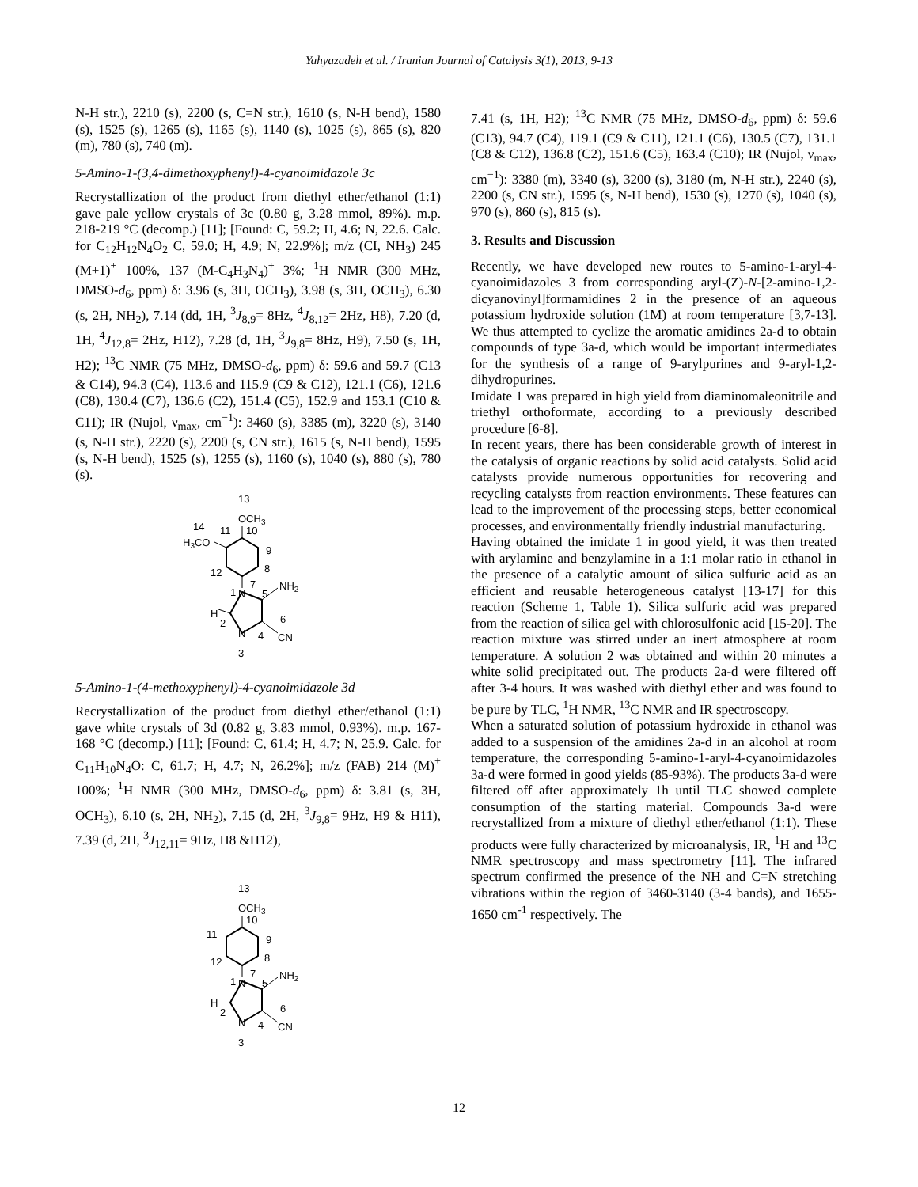Yahyazadeh et al. / Iranian Journal of Catalysis 3(1), 2013, 9-13
N-H str.), 2210 (s), 2200 (s, C=N str.), 1610 (s, N-H bend), 1580 (s), 1525 (s), 1265 (s), 1165 (s), 1140 (s), 1025 (s), 865 (s), 820 (m), 780 (s), 740 (m).
5-Amino-1-(3,4-dimethoxyphenyl)-4-cyanoimidazole 3c
Recrystallization of the product from diethyl ether/ethanol (1:1) gave pale yellow crystals of 3c (0.80 g, 3.28 mmol, 89%). m.p. 218-219 °C (decomp.) [11]; [Found: C, 59.2; H, 4.6; N, 22.6. Calc. for C<sub>12</sub>H<sub>12</sub>N<sub>4</sub>O<sub>2</sub> C, 59.0; H, 4.9; N, 22.9%]; m/z (CI, NH<sub>3</sub>) 245 (M+1)<sup>+</sup> 100%, 137 (M-C<sub>4</sub>H<sub>3</sub>N<sub>4</sub>)<sup>+</sup> 3%; <sup>1</sup>H NMR (300 MHz, DMSO-d<sub>6</sub>, ppm) δ: 3.96 (s, 3H, OCH<sub>3</sub>), 3.98 (s, 3H, OCH<sub>3</sub>), 6.30 (s, 2H, NH<sub>2</sub>), 7.14 (dd, 1H, <sup>3</sup>J<sub>8,9</sub>= 8Hz, <sup>4</sup>J<sub>8,12</sub>= 2Hz, H8), 7.20 (d, 1H, <sup>4</sup>J<sub>12,8</sub>= 2Hz, H12), 7.28 (d, 1H, <sup>3</sup>J<sub>9,8</sub>= 8Hz, H9), 7.50 (s, 1H, H2); <sup>13</sup>C NMR (75 MHz, DMSO-d<sub>6</sub>, ppm) δ: 59.6 and 59.7 (C13 & C14), 94.3 (C4), 113.6 and 115.9 (C9 & C12), 121.1 (C6), 121.6 (C8), 130.4 (C7), 136.6 (C2), 151.4 (C5), 152.9 and 153.1 (C10 & C11); IR (Nujol, ν<sub>max</sub>, cm<sup>−1</sup>): 3460 (s), 3385 (m), 3220 (s), 3140 (s, N-H str.), 2220 (s), 2200 (s, CN str.), 1615 (s, N-H bend), 1595 (s, N-H bend), 1525 (s), 1255 (s), 1160 (s), 1040 (s), 880 (s), 780 (s).
13
OCH3
14
11
10
H3CO
9
8
12
7
1
N
5
NH2
H
2
6
N
4
CN
3
5-Amino-1-(4-methoxyphenyl)-4-cyanoimidazole 3d
Recrystallization of the product from diethyl ether/ethanol (1:1) gave white crystals of 3d (0.82 g, 3.83 mmol, 0.93%). m.p. 167-168 °C (decomp.) [11]; [Found: C, 61.4; H, 4.7; N, 25.9. Calc. for C<sub>11</sub>H<sub>10</sub>N<sub>4</sub>O: C, 61.7; H, 4.7; N, 26.2%]; m/z (FAB) 214 (M)<sup>+</sup> 100%; <sup>1</sup>H NMR (300 MHz, DMSO-d<sub>6</sub>, ppm) δ: 3.81 (s, 3H, OCH<sub>3</sub>), 6.10 (s, 2H, NH<sub>2</sub>), 7.15 (d, 2H, <sup>3</sup>J<sub>9,8</sub>= 9Hz, H9 & H11), 7.39 (d, 2H, <sup>3</sup>J<sub>12,11</sub>= 9Hz, H8 &H12),
13
OCH3
10
11
9
8
12
7
1
N
5
NH2
H
2
6
N
4
CN
3
7.41 (s, 1H, H2); <sup>13</sup>C NMR (75 MHz, DMSO-d<sub>6</sub>, ppm) δ: 59.6 (C13), 94.7 (C4), 119.1 (C9 & C11), 121.1 (C6), 130.5 (C7), 131.1 (C8 & C12), 136.8 (C2), 151.6 (C5), 163.4 (C10); IR (Nujol, ν<sub>max</sub>, cm<sup>−1</sup>): 3380 (m), 3340 (s), 3200 (s), 3180 (m, N-H str.), 2240 (s), 2200 (s, CN str.), 1595 (s, N-H bend), 1530 (s), 1270 (s), 1040 (s), 970 (s), 860 (s), 815 (s).
3. Results and Discussion
Recently, we have developed new routes to 5-amino-1-aryl-4-cyanoimidazoles 3 from corresponding aryl-(Z)-N-[2-amino-1,2-dicyanovinyl]formamidines 2 in the presence of an aqueous potassium hydroxide solution (1M) at room temperature [3,7-13]. We thus attempted to cyclize the aromatic amidines 2a-d to obtain compounds of type 3a-d, which would be important intermediates for the synthesis of a range of 9-arylpurines and 9-aryl-1,2-dihydropurines.
Imidate 1 was prepared in high yield from diaminomaleonitrile and triethyl orthoformate, according to a previously described procedure [6-8].
In recent years, there has been considerable growth of interest in the catalysis of organic reactions by solid acid catalysts. Solid acid catalysts provide numerous opportunities for recovering and recycling catalysts from reaction environments. These features can lead to the improvement of the processing steps, better economical processes, and environmentally friendly industrial manufacturing.
Having obtained the imidate 1 in good yield, it was then treated with arylamine and benzylamine in a 1:1 molar ratio in ethanol in the presence of a catalytic amount of silica sulfuric acid as an efficient and reusable heterogeneous catalyst [13-17] for this reaction (Scheme 1, Table 1). Silica sulfuric acid was prepared from the reaction of silica gel with chlorosulfonic acid [15-20]. The reaction mixture was stirred under an inert atmosphere at room temperature. A solution 2 was obtained and within 20 minutes a white solid precipitated out. The products 2a-d were filtered off after 3-4 hours. It was washed with diethyl ether and was found to be pure by TLC, <sup>1</sup>H NMR, <sup>13</sup>C NMR and IR spectroscopy.
When a saturated solution of potassium hydroxide in ethanol was added to a suspension of the amidines 2a-d in an alcohol at room temperature, the corresponding 5-amino-1-aryl-4-cyanoimidazoles 3a-d were formed in good yields (85-93%). The products 3a-d were filtered off after approximately 1h until TLC showed complete consumption of the starting material. Compounds 3a-d were recrystallized from a mixture of diethyl ether/ethanol (1:1). These products were fully characterized by microanalysis, IR, <sup>1</sup>H and <sup>13</sup>C NMR spectroscopy and mass spectrometry [11]. The infrared spectrum confirmed the presence of the NH and C=N stretching vibrations within the region of 3460-3140 (3-4 bands), and 1655-1650 cm<sup>-1</sup> respectively. The
12